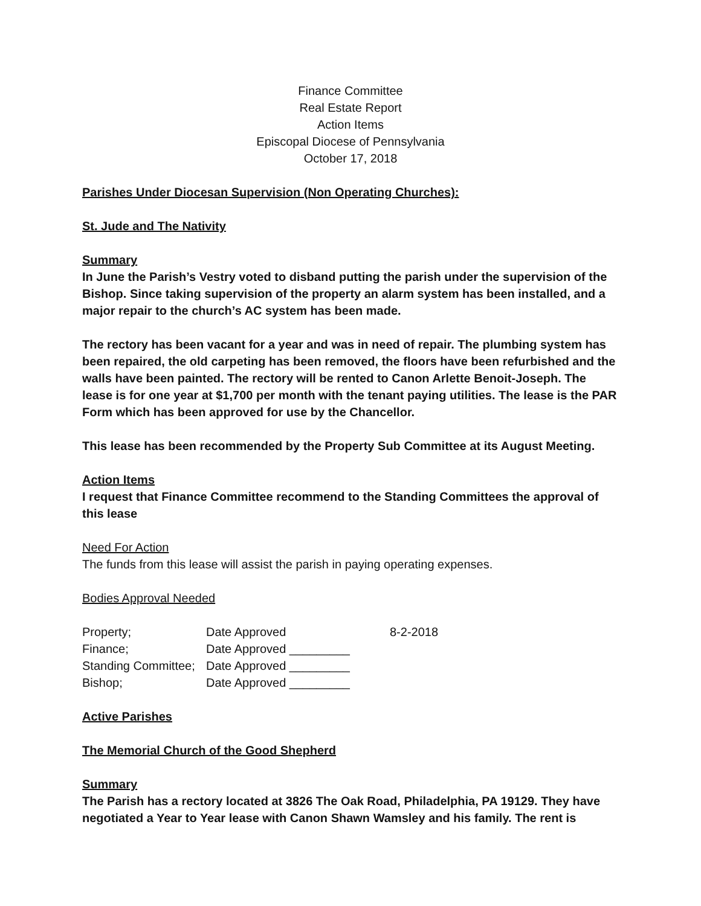Finance Committee
Real Estate Report
Action Items
Episcopal Diocese of Pennsylvania
October 17, 2018
Parishes Under Diocesan Supervision (Non Operating Churches):
St. Jude and The Nativity
Summary
In June the Parish’s Vestry voted to disband putting the parish under the supervision of the Bishop. Since taking supervision of the property an alarm system has been installed, and a major repair to the church’s AC system has been made.
The rectory has been vacant for a year and was in need of repair. The plumbing system has been repaired, the old carpeting has been removed, the floors have been refurbished and the walls have been painted. The rectory will be rented to Canon Arlette Benoit-Joseph. The lease is for one year at $1,700 per month with the tenant paying utilities. The lease is the PAR Form which has been approved for use by the Chancellor.
This lease has been recommended by the Property Sub Committee at its August Meeting.
Action Items
I request that Finance Committee recommend to the Standing Committees the approval of this lease
Need For Action
The funds from this lease will assist the parish in paying operating expenses.
Bodies Approval Needed
| Property; | Date Approved | 8-2-2018 |
| Finance; | Date Approved _________ | |
| Standing Committee; | Date Approved _________ | |
| Bishop; | Date Approved _________ | |
Active Parishes
The Memorial Church of the Good Shepherd
Summary
The Parish has a rectory located at 3826 The Oak Road, Philadelphia, PA 19129. They have negotiated a Year to Year lease with Canon Shawn Wamsley and his family. The rent is